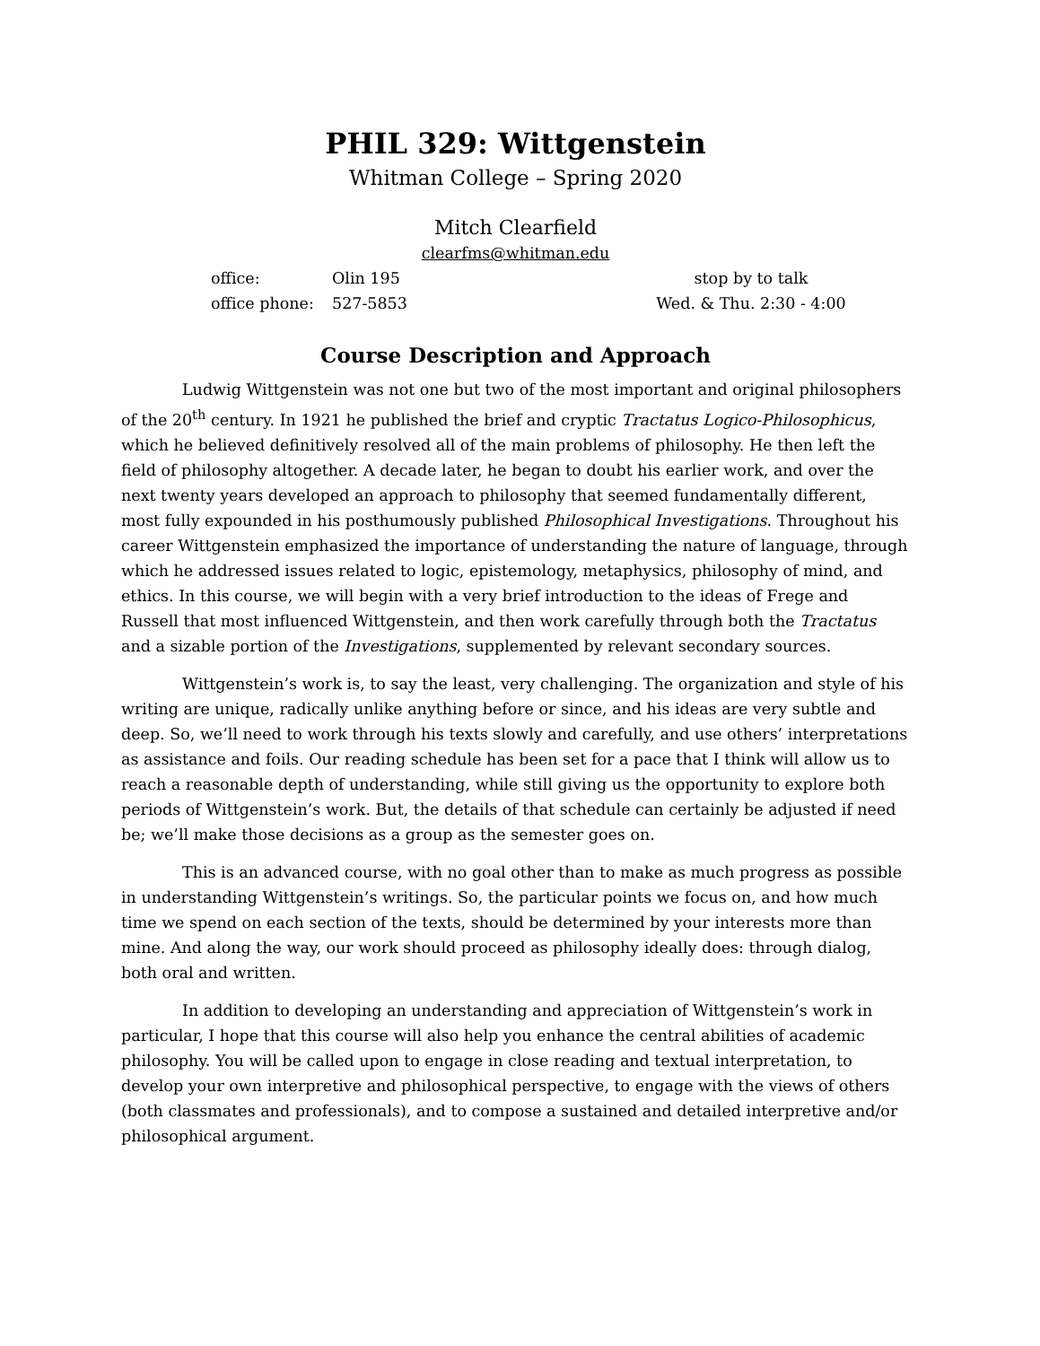PHIL 329: Wittgenstein
Whitman College – Spring 2020
Mitch Clearfield
clearfms@whitman.edu
office:
Olin 195
stop by to talk
office phone:
527-5853
Wed. & Thu. 2:30 - 4:00
Course Description and Approach
Ludwig Wittgenstein was not one but two of the most important and original philosophers of the 20<sup>th</sup> century. In 1921 he published the brief and cryptic Tractatus Logico-Philosophicus, which he believed definitively resolved all of the main problems of philosophy. He then left the field of philosophy altogether. A decade later, he began to doubt his earlier work, and over the next twenty years developed an approach to philosophy that seemed fundamentally different, most fully expounded in his posthumously published Philosophical Investigations. Throughout his career Wittgenstein emphasized the importance of understanding the nature of language, through which he addressed issues related to logic, epistemology, metaphysics, philosophy of mind, and ethics. In this course, we will begin with a very brief introduction to the ideas of Frege and Russell that most influenced Wittgenstein, and then work carefully through both the Tractatus and a sizable portion of the Investigations, supplemented by relevant secondary sources.
Wittgenstein’s work is, to say the least, very challenging. The organization and style of his writing are unique, radically unlike anything before or since, and his ideas are very subtle and deep. So, we’ll need to work through his texts slowly and carefully, and use others’ interpretations as assistance and foils. Our reading schedule has been set for a pace that I think will allow us to reach a reasonable depth of understanding, while still giving us the opportunity to explore both periods of Wittgenstein’s work. But, the details of that schedule can certainly be adjusted if need be; we’ll make those decisions as a group as the semester goes on.
This is an advanced course, with no goal other than to make as much progress as possible in understanding Wittgenstein’s writings. So, the particular points we focus on, and how much time we spend on each section of the texts, should be determined by your interests more than mine. And along the way, our work should proceed as philosophy ideally does: through dialog, both oral and written.
In addition to developing an understanding and appreciation of Wittgenstein’s work in particular, I hope that this course will also help you enhance the central abilities of academic philosophy. You will be called upon to engage in close reading and textual interpretation, to develop your own interpretive and philosophical perspective, to engage with the views of others (both classmates and professionals), and to compose a sustained and detailed interpretive and/or philosophical argument.